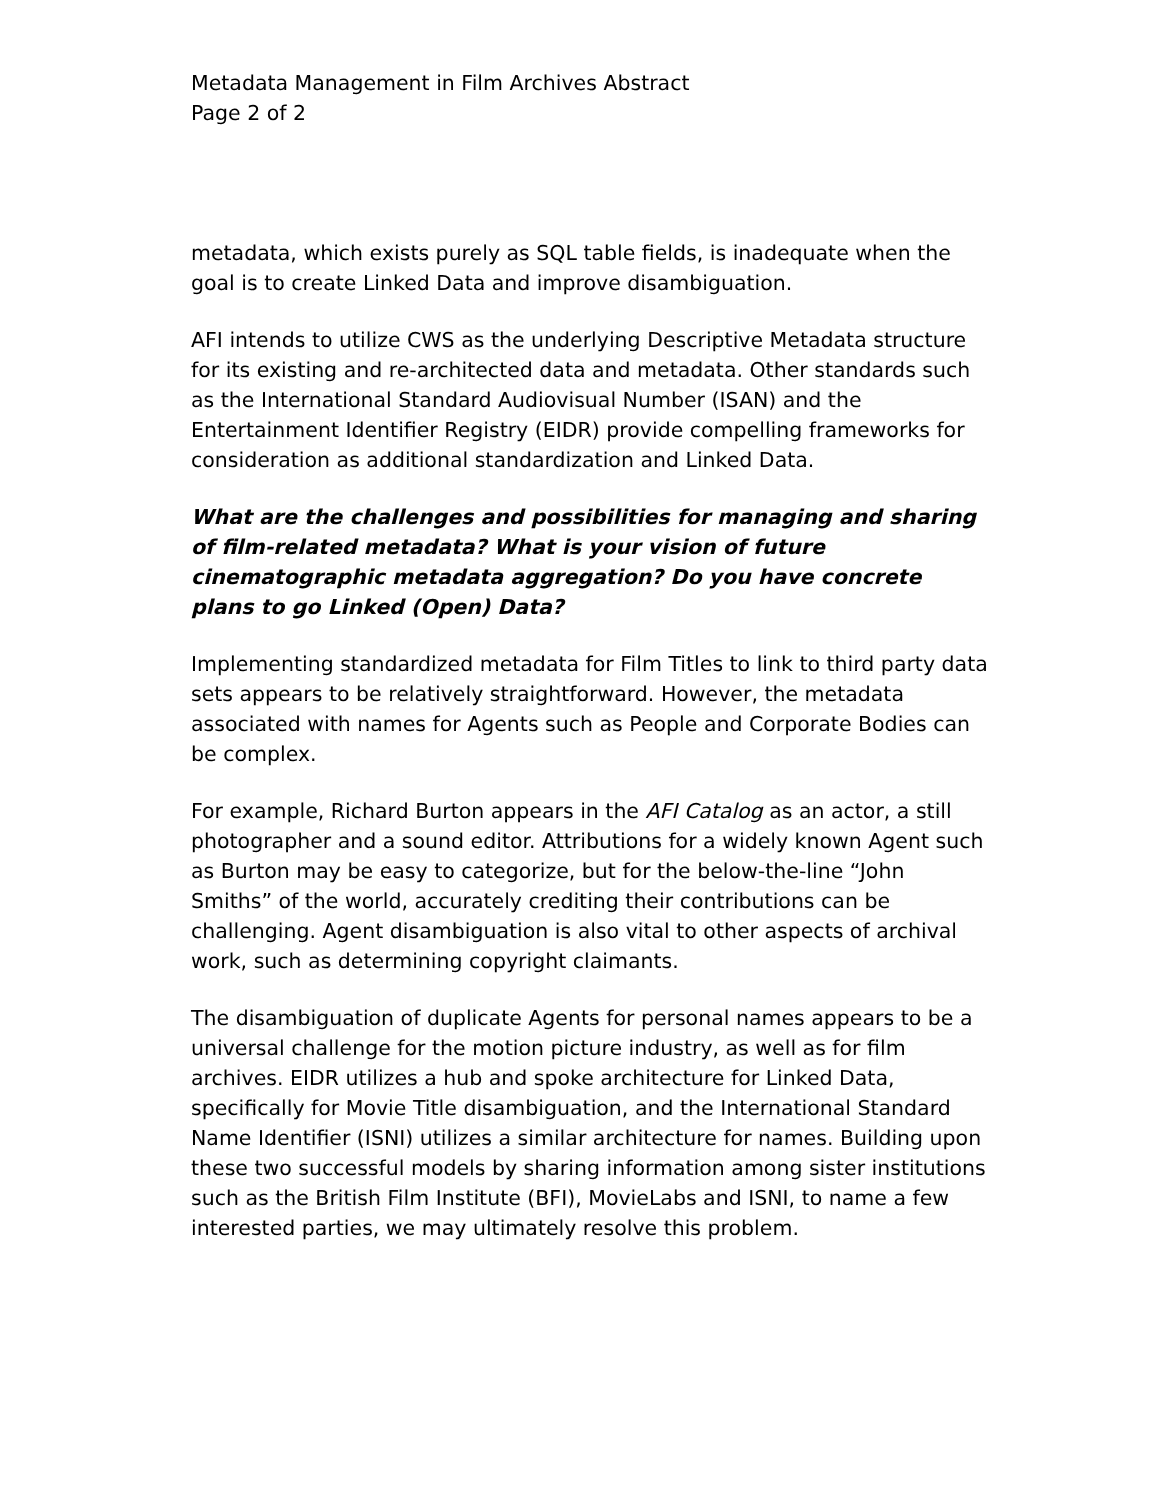Metadata Management in Film Archives Abstract
Page 2 of 2
metadata, which exists purely as SQL table fields, is inadequate when the goal is to create Linked Data and improve disambiguation.
AFI intends to utilize CWS as the underlying Descriptive Metadata structure for its existing and re-architected data and metadata. Other standards such as the International Standard Audiovisual Number (ISAN) and the Entertainment Identifier Registry (EIDR) provide compelling frameworks for consideration as additional standardization and Linked Data.
What are the challenges and possibilities for managing and sharing of film-related metadata? What is your vision of future cinematographic metadata aggregation? Do you have concrete plans to go Linked (Open) Data?
Implementing standardized metadata for Film Titles to link to third party data sets appears to be relatively straightforward. However, the metadata associated with names for Agents such as People and Corporate Bodies can be complex.
For example, Richard Burton appears in the AFI Catalog as an actor, a still photographer and a sound editor. Attributions for a widely known Agent such as Burton may be easy to categorize, but for the below-the-line “John Smiths” of the world, accurately crediting their contributions can be challenging. Agent disambiguation is also vital to other aspects of archival work, such as determining copyright claimants.
The disambiguation of duplicate Agents for personal names appears to be a universal challenge for the motion picture industry, as well as for film archives. EIDR utilizes a hub and spoke architecture for Linked Data, specifically for Movie Title disambiguation, and the International Standard Name Identifier (ISNI) utilizes a similar architecture for names. Building upon these two successful models by sharing information among sister institutions such as the British Film Institute (BFI), MovieLabs and ISNI, to name a few interested parties, we may ultimately resolve this problem.